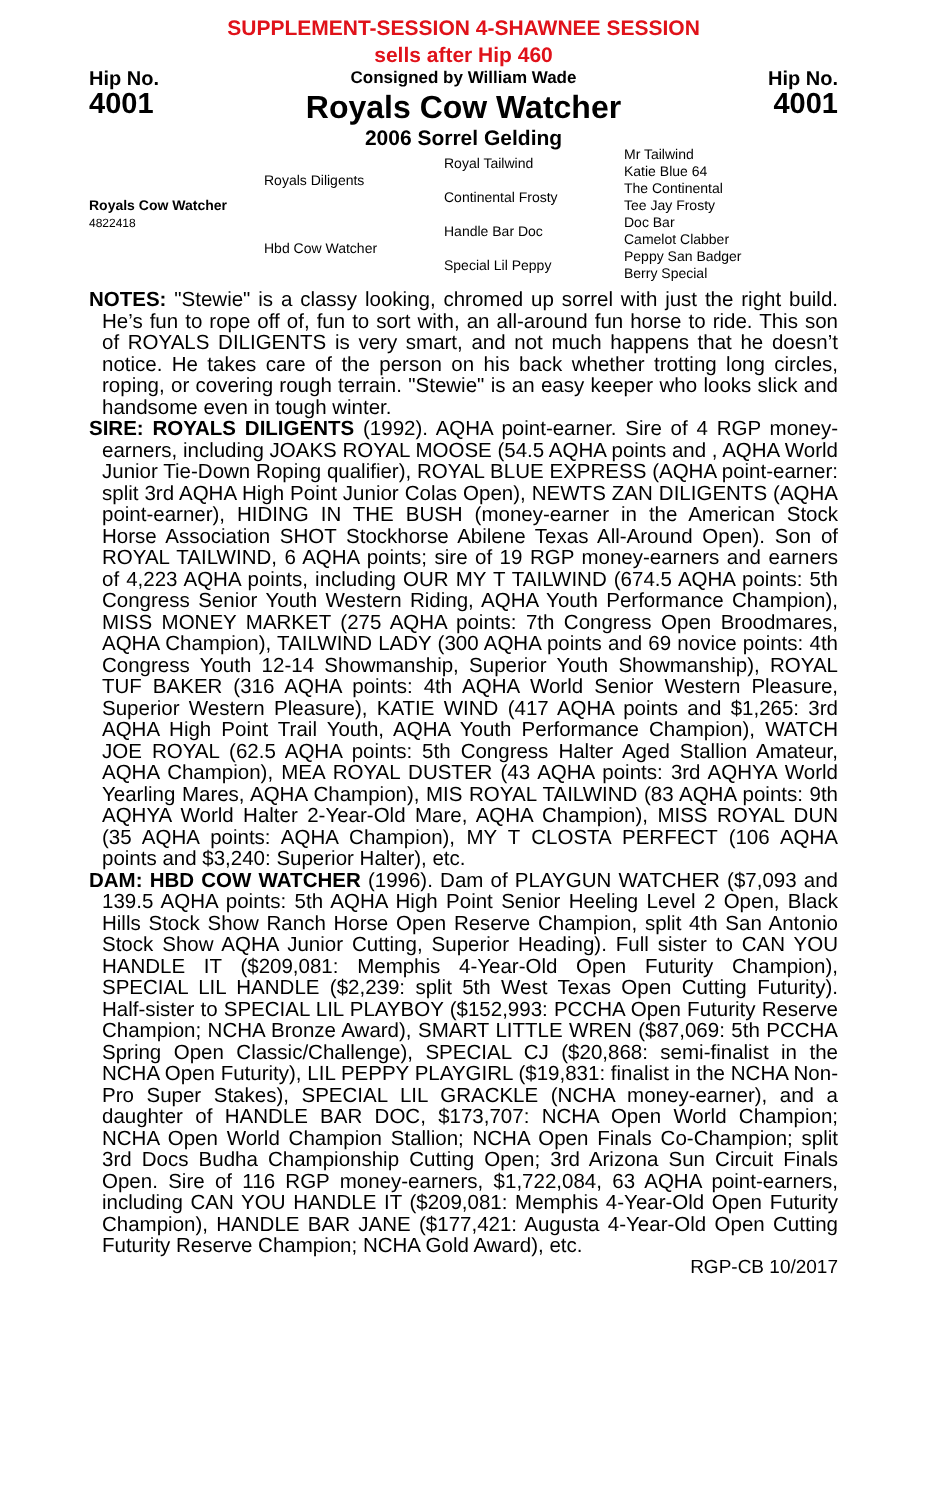SUPPLEMENT-SESSION 4-SHAWNEE SESSION
sells after Hip 460
Hip No.
4001
Consigned by William Wade
Royals Cow Watcher
2006 Sorrel Gelding
Hip No.
4001
| Royals Cow Watcher 4822418 | Royals Diligents | Royal Tailwind | Mr Tailwind Katie Blue 64 |
| | | Continental Frosty | The Continental Tee Jay Frosty |
| | Hbd Cow Watcher | Handle Bar Doc | Doc Bar Camelot Clabber |
| | | Special Lil Peppy | Peppy San Badger Berry Special |
NOTES: "Stewie" is a classy looking, chromed up sorrel with just the right build. He’s fun to rope off of, fun to sort with, an all-around fun horse to ride. This son of ROYALS DILIGENTS is very smart, and not much happens that he doesn’t notice. He takes care of the person on his back whether trotting long circles, roping, or covering rough terrain. "Stewie" is an easy keeper who looks slick and handsome even in tough winter.
SIRE: ROYALS DILIGENTS (1992). AQHA point-earner. Sire of 4 RGP money-earners, including JOAKS ROYAL MOOSE (54.5 AQHA points and , AQHA World Junior Tie-Down Roping qualifier), ROYAL BLUE EXPRESS (AQHA point-earner: split 3rd AQHA High Point Junior Colas Open), NEWTS ZAN DILIGENTS (AQHA point-earner), HIDING IN THE BUSH (money-earner in the American Stock Horse Association SHOT Stockhorse Abilene Texas All-Around Open). Son of ROYAL TAILWIND, 6 AQHA points; sire of 19 RGP money-earners and earners of 4,223 AQHA points, including OUR MY T TAILWIND (674.5 AQHA points: 5th Congress Senior Youth Western Riding, AQHA Youth Performance Champion), MISS MONEY MARKET (275 AQHA points: 7th Congress Open Broodmares, AQHA Champion), TAILWIND LADY (300 AQHA points and 69 novice points: 4th Congress Youth 12-14 Showmanship, Superior Youth Showmanship), ROYAL TUF BAKER (316 AQHA points: 4th AQHA World Senior Western Pleasure, Superior Western Pleasure), KATIE WIND (417 AQHA points and $1,265: 3rd AQHA High Point Trail Youth, AQHA Youth Performance Champion), WATCH JOE ROYAL (62.5 AQHA points: 5th Congress Halter Aged Stallion Amateur, AQHA Champion), MEA ROYAL DUSTER (43 AQHA points: 3rd AQHYA World Yearling Mares, AQHA Champion), MIS ROYAL TAILWIND (83 AQHA points: 9th AQHYA World Halter 2-Year-Old Mare, AQHA Champion), MISS ROYAL DUN (35 AQHA points: AQHA Champion), MY T CLOSTA PERFECT (106 AQHA points and $3,240: Superior Halter), etc.
DAM: HBD COW WATCHER (1996). Dam of PLAYGUN WATCHER ($7,093 and 139.5 AQHA points: 5th AQHA High Point Senior Heeling Level 2 Open, Black Hills Stock Show Ranch Horse Open Reserve Champion, split 4th San Antonio Stock Show AQHA Junior Cutting, Superior Heading). Full sister to CAN YOU HANDLE IT ($209,081: Memphis 4-Year-Old Open Futurity Champion), SPECIAL LIL HANDLE ($2,239: split 5th West Texas Open Cutting Futurity). Half-sister to SPECIAL LIL PLAYBOY ($152,993: PCCHA Open Futurity Reserve Champion; NCHA Bronze Award), SMART LITTLE WREN ($87,069: 5th PCCHA Spring Open Classic/Challenge), SPECIAL CJ ($20,868: semi-finalist in the NCHA Open Futurity), LIL PEPPY PLAYGIRL ($19,831: finalist in the NCHA Non-Pro Super Stakes), SPECIAL LIL GRACKLE (NCHA money-earner), and a daughter of HANDLE BAR DOC, $173,707: NCHA Open World Champion; NCHA Open World Champion Stallion; NCHA Open Finals Co-Champion; split 3rd Docs Budha Championship Cutting Open; 3rd Arizona Sun Circuit Finals Open. Sire of 116 RGP money-earners, $1,722,084, 63 AQHA point-earners, including CAN YOU HANDLE IT ($209,081: Memphis 4-Year-Old Open Futurity Champion), HANDLE BAR JANE ($177,421: Augusta 4-Year-Old Open Cutting Futurity Reserve Champion; NCHA Gold Award), etc.
RGP-CB 10/2017